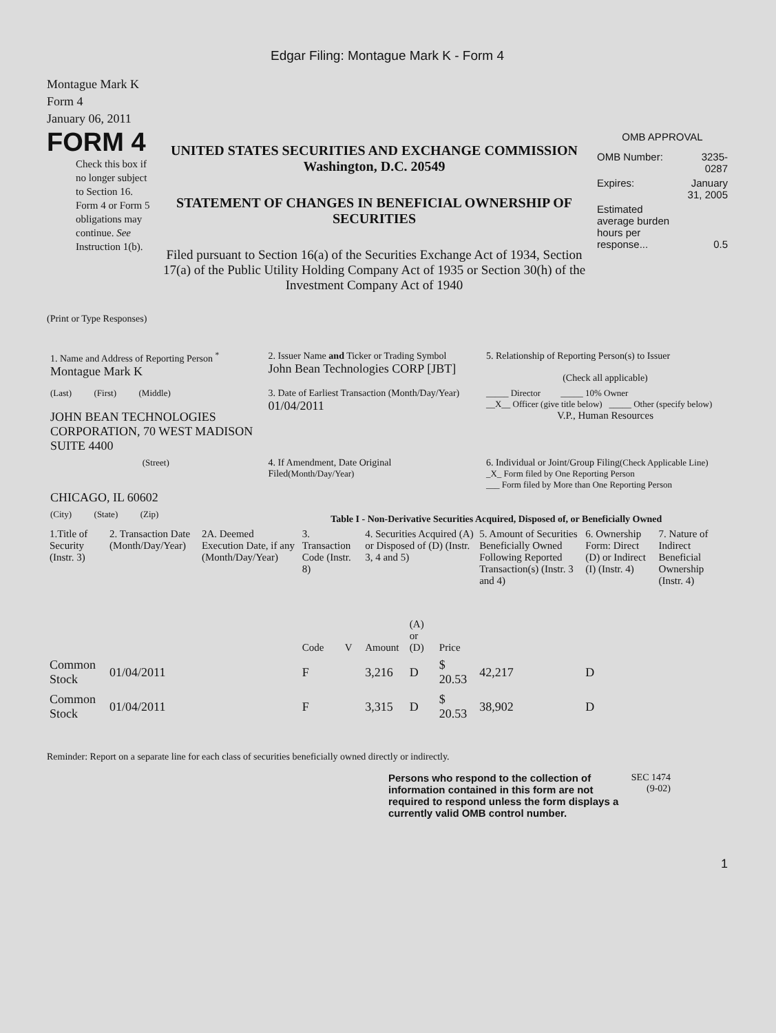Edgar Filing: Montague Mark K - Form 4
Montague Mark K
Form 4
January 06, 2011
FORM 4
Check this box if no longer subject to Section 16. Form 4 or Form 5 obligations may continue. See Instruction 1(b).
UNITED STATES SECURITIES AND EXCHANGE COMMISSION
Washington, D.C. 20549
STATEMENT OF CHANGES IN BENEFICIAL OWNERSHIP OF SECURITIES
Filed pursuant to Section 16(a) of the Securities Exchange Act of 1934, Section 17(a) of the Public Utility Holding Company Act of 1935 or Section 30(h) of the Investment Company Act of 1940
OMB APPROVAL
| OMB Number: | 3235-0287 |
| Expires: | January 31, 2005 |
| Estimated average burden hours per response... | 0.5 |
(Print or Type Responses)
| 1. Name and Address of Reporting Person <sup>*</sup> Montague Mark K | 2. Issuer Name and Ticker or Trading Symbol John Bean Technologies CORP [JBT] | 5. Relationship of Reporting Person(s) to Issuer (Check all applicable) |
| (Last) (First) (Middle) JOHN BEAN TECHNOLOGIES CORPORATION, 70 WEST MADISON SUITE 4400 | 3. Date of Earliest Transaction (Month/Day/Year) 01/04/2011 | _____ Director _____ 10% Owner __X__ Officer (give title below) _____ Other (specify below) V.P., Human Resources |
| (Street) CHICAGO, IL 60602 | 4. If Amendment, Date Original Filed (Month/Day/Year) | 6. Individual or Joint/Group Filing (Check Applicable Line) _X_ Form filed by One Reporting Person ___ Form filed by More than One Reporting Person |
| (City) (State) (Zip) | Table I - Non-Derivative Securities Acquired, Disposed of, or Beneficially Owned | |
| 1.Title of Security (Instr. 3) | 2. Transaction Date (Month/Day/Year) | 2A. Deemed Execution Date, if any (Month/Day/Year) | 3. Transaction Code (Instr. 8) | | 4. Securities Acquired (A) or Disposed of (D) (Instr. 3, 4 and 5) | | | 5. Amount of Securities Beneficially Owned Following Reported Transaction(s) (Instr. 3 and 4) | 6. Ownership Form: Direct (D) or Indirect (I) (Instr. 4) | 7. Nature of Indirect Beneficial Ownership (Instr. 4) |
| --- | --- | --- | --- | --- | --- | --- | --- | --- | --- | --- |
| | | | Code | V | Amount | (A) or (D) | Price | | | |
| Common Stock | 01/04/2011 | | F | | 3,216 | D | $ 20.53 | 42,217 | D | |
| Common Stock | 01/04/2011 | | F | | 3,315 | D | $ 20.53 | 38,902 | D | |
Reminder: Report on a separate line for each class of securities beneficially owned directly or indirectly.
Persons who respond to the collection of information contained in this form are not required to respond unless the form displays a currently valid OMB control number.
SEC 1474
(9-02)
1